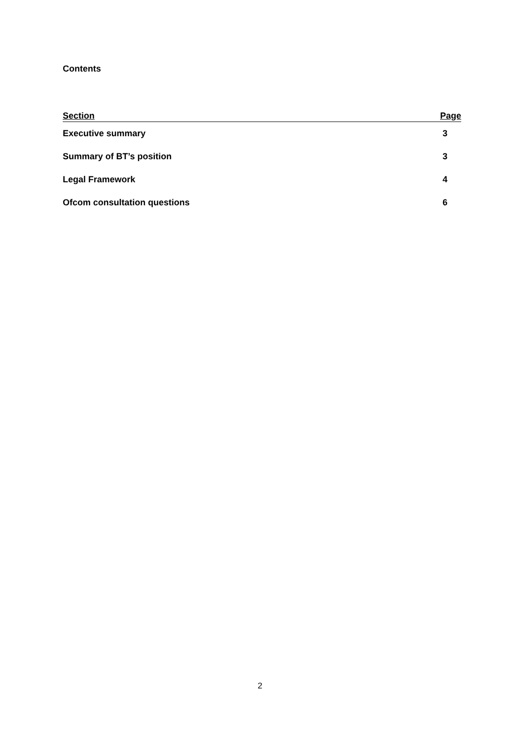Contents
| Section | Page |
| --- | --- |
| Executive summary | 3 |
| Summary of BT’s position | 3 |
| Legal Framework | 4 |
| Ofcom consultation questions | 6 |
2